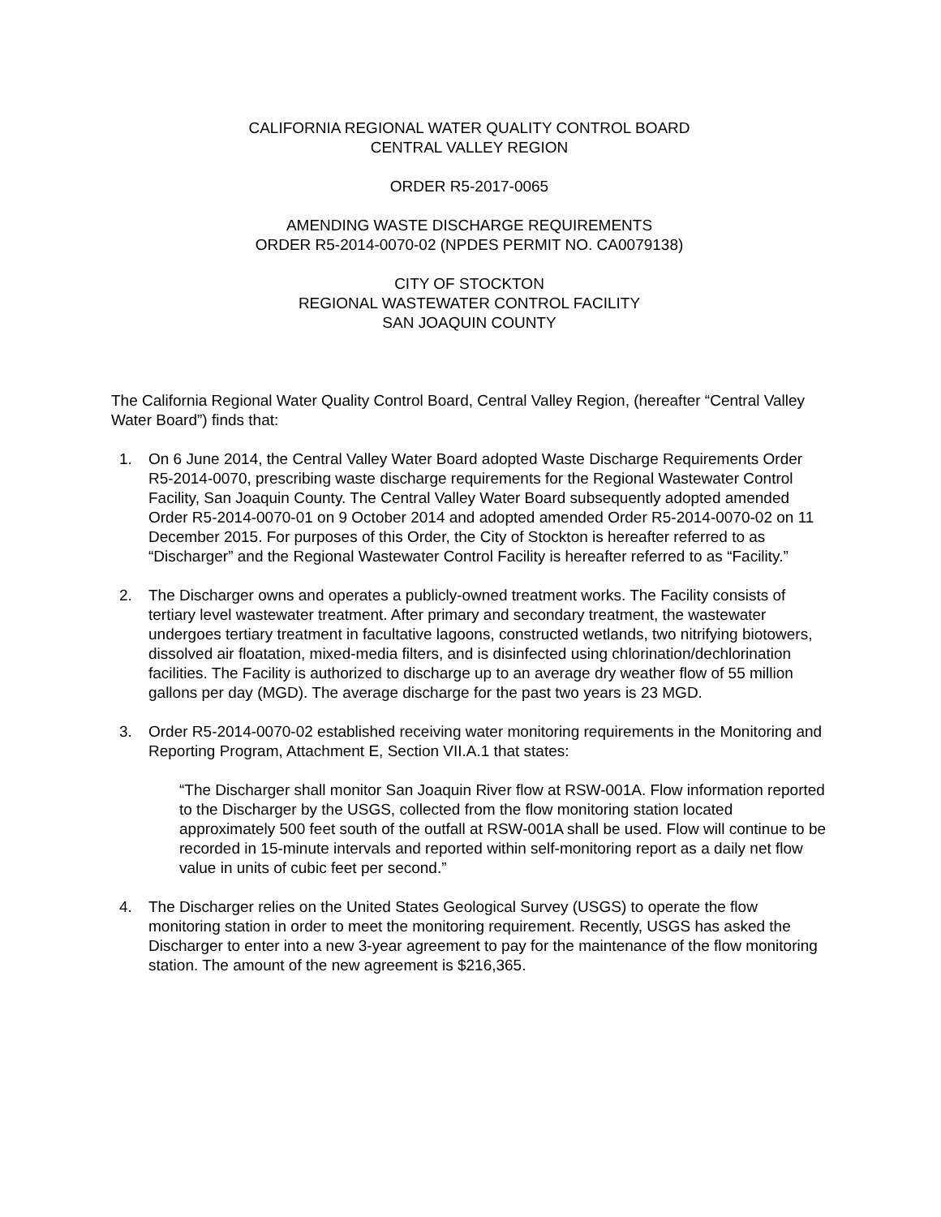CALIFORNIA REGIONAL WATER QUALITY CONTROL BOARD
CENTRAL VALLEY REGION
ORDER R5-2017-0065
AMENDING WASTE DISCHARGE REQUIREMENTS
ORDER R5-2014-0070-02 (NPDES PERMIT NO. CA0079138)
CITY OF STOCKTON
REGIONAL WASTEWATER CONTROL FACILITY
SAN JOAQUIN COUNTY
The California Regional Water Quality Control Board, Central Valley Region, (hereafter “Central Valley Water Board”) finds that:
1. On 6 June 2014, the Central Valley Water Board adopted Waste Discharge Requirements Order R5-2014-0070, prescribing waste discharge requirements for the Regional Wastewater Control Facility, San Joaquin County. The Central Valley Water Board subsequently adopted amended Order R5-2014-0070-01 on 9 October 2014 and adopted amended Order R5-2014-0070-02 on 11 December 2015. For purposes of this Order, the City of Stockton is hereafter referred to as “Discharger” and the Regional Wastewater Control Facility is hereafter referred to as “Facility.”
2. The Discharger owns and operates a publicly-owned treatment works. The Facility consists of tertiary level wastewater treatment. After primary and secondary treatment, the wastewater undergoes tertiary treatment in facultative lagoons, constructed wetlands, two nitrifying biotowers, dissolved air floatation, mixed-media filters, and is disinfected using chlorination/dechlorination facilities. The Facility is authorized to discharge up to an average dry weather flow of 55 million gallons per day (MGD). The average discharge for the past two years is 23 MGD.
3. Order R5-2014-0070-02 established receiving water monitoring requirements in the Monitoring and Reporting Program, Attachment E, Section VII.A.1 that states:
“The Discharger shall monitor San Joaquin River flow at RSW-001A. Flow information reported to the Discharger by the USGS, collected from the flow monitoring station located approximately 500 feet south of the outfall at RSW-001A shall be used. Flow will continue to be recorded in 15-minute intervals and reported within self-monitoring report as a daily net flow value in units of cubic feet per second.”
4. The Discharger relies on the United States Geological Survey (USGS) to operate the flow monitoring station in order to meet the monitoring requirement. Recently, USGS has asked the Discharger to enter into a new 3-year agreement to pay for the maintenance of the flow monitoring station. The amount of the new agreement is $216,365.